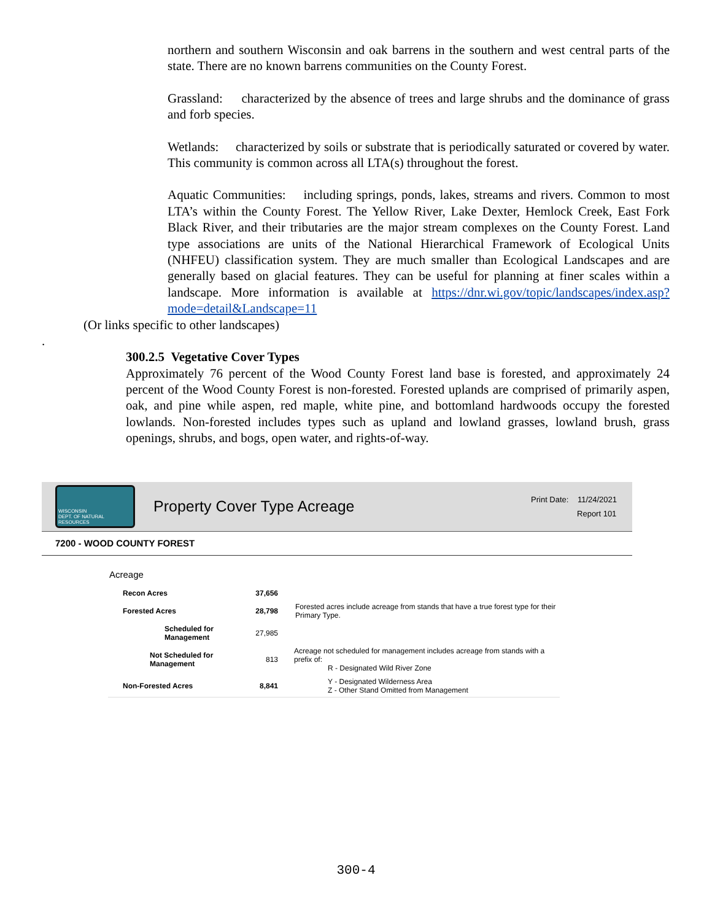northern and southern Wisconsin and oak barrens in the southern and west central parts of the state. There are no known barrens communities on the County Forest.
Grassland: characterized by the absence of trees and large shrubs and the dominance of grass and forb species.
Wetlands: characterized by soils or substrate that is periodically saturated or covered by water. This community is common across all LTA(s) throughout the forest.
Aquatic Communities: including springs, ponds, lakes, streams and rivers. Common to most LTA’s within the County Forest. The Yellow River, Lake Dexter, Hemlock Creek, East Fork Black River, and their tributaries are the major stream complexes on the County Forest. Land type associations are units of the National Hierarchical Framework of Ecological Units (NHFEU) classification system. They are much smaller than Ecological Landscapes and are generally based on glacial features. They can be useful for planning at finer scales within a landscape. More information is available at https://dnr.wi.gov/topic/landscapes/index.asp?mode=detail&Landscape=11
(Or links specific to other landscapes)
.
300.2.5 Vegetative Cover Types
Approximately 76 percent of the Wood County Forest land base is forested, and approximately 24 percent of the Wood County Forest is non-forested. Forested uplands are comprised of primarily aspen, oak, and pine while aspen, red maple, white pine, and bottomland hardwoods occupy the forested lowlands. Non-forested includes types such as upland and lowland grasses, lowland brush, grass openings, shrubs, and bogs, open water, and rights-of-way.
WISCONSIN
DEPT. OF NATURAL RESOURCES
Property Cover Type Acreage
Print Date: 11/24/2021
Report 101
7200 - WOOD COUNTY FOREST
Acreage
| Recon Acres | 37,656 | |
| Forested Acres | 28,798 | Forested acres include acreage from stands that have a true forest type for their Primary Type. |
| Scheduled for Management | 27,985 | |
| Not Scheduled for Management | 813 | Acreage not scheduled for management includes acreage from stands with a prefix of: R - Designated Wild River Zone |
| Non-Forested Acres | 8,841 | Y - Designated Wilderness Area Z - Other Stand Omitted from Management |
300-4